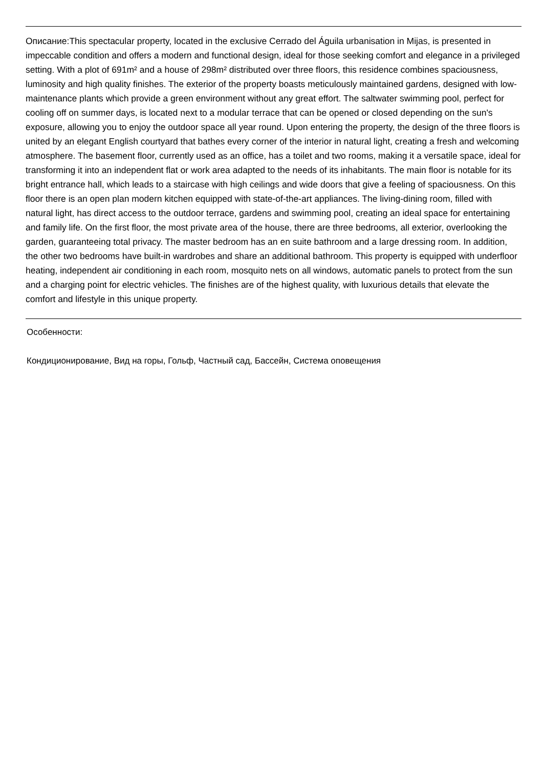Описание:This spectacular property, located in the exclusive Cerrado del Águila urbanisation in Mijas, is presented in impeccable condition and offers a modern and functional design, ideal for those seeking comfort and elegance in a privileged setting. With a plot of 691m² and a house of 298m² distributed over three floors, this residence combines spaciousness, luminosity and high quality finishes. The exterior of the property boasts meticulously maintained gardens, designed with low-maintenance plants which provide a green environment without any great effort. The saltwater swimming pool, perfect for cooling off on summer days, is located next to a modular terrace that can be opened or closed depending on the sun's exposure, allowing you to enjoy the outdoor space all year round. Upon entering the property, the design of the three floors is united by an elegant English courtyard that bathes every corner of the interior in natural light, creating a fresh and welcoming atmosphere. The basement floor, currently used as an office, has a toilet and two rooms, making it a versatile space, ideal for transforming it into an independent flat or work area adapted to the needs of its inhabitants. The main floor is notable for its bright entrance hall, which leads to a staircase with high ceilings and wide doors that give a feeling of spaciousness. On this floor there is an open plan modern kitchen equipped with state-of-the-art appliances. The living-dining room, filled with natural light, has direct access to the outdoor terrace, gardens and swimming pool, creating an ideal space for entertaining and family life. On the first floor, the most private area of the house, there are three bedrooms, all exterior, overlooking the garden, guaranteeing total privacy. The master bedroom has an en suite bathroom and a large dressing room. In addition, the other two bedrooms have built-in wardrobes and share an additional bathroom. This property is equipped with underfloor heating, independent air conditioning in each room, mosquito nets on all windows, automatic panels to protect from the sun and a charging point for electric vehicles. The finishes are of the highest quality, with luxurious details that elevate the comfort and lifestyle in this unique property.
Особенности:
Кондиционирование, Вид на горы, Гольф, Частный сад, Бассейн, Система оповещения